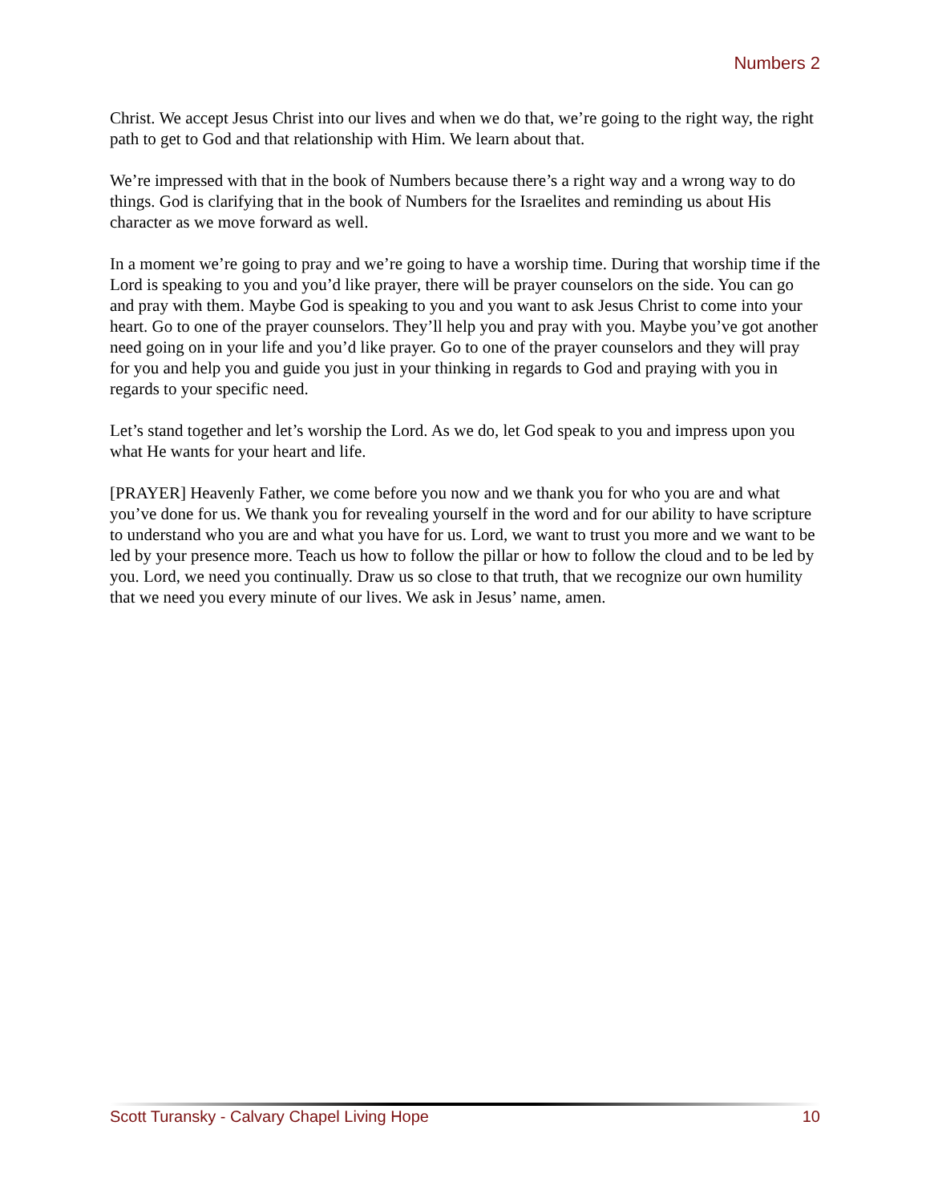Numbers 2
Christ. We accept Jesus Christ into our lives and when we do that, we’re going to the right way, the right path to get to God and that relationship with Him. We learn about that.
We’re impressed with that in the book of Numbers because there’s a right way and a wrong way to do things. God is clarifying that in the book of Numbers for the Israelites and reminding us about His character as we move forward as well.
In a moment we’re going to pray and we’re going to have a worship time. During that worship time if the Lord is speaking to you and you’d like prayer, there will be prayer counselors on the side. You can go and pray with them. Maybe God is speaking to you and you want to ask Jesus Christ to come into your heart. Go to one of the prayer counselors. They’ll help you and pray with you. Maybe you’ve got another need going on in your life and you’d like prayer. Go to one of the prayer counselors and they will pray for you and help you and guide you just in your thinking in regards to God and praying with you in regards to your specific need.
Let’s stand together and let’s worship the Lord. As we do, let God speak to you and impress upon you what He wants for your heart and life.
[PRAYER] Heavenly Father, we come before you now and we thank you for who you are and what you’ve done for us. We thank you for revealing yourself in the word and for our ability to have scripture to understand who you are and what you have for us. Lord, we want to trust you more and we want to be led by your presence more. Teach us how to follow the pillar or how to follow the cloud and to be led by you. Lord, we need you continually. Draw us so close to that truth, that we recognize our own humility that we need you every minute of our lives. We ask in Jesus’ name, amen.
Scott Turansky - Calvary Chapel Living Hope 10